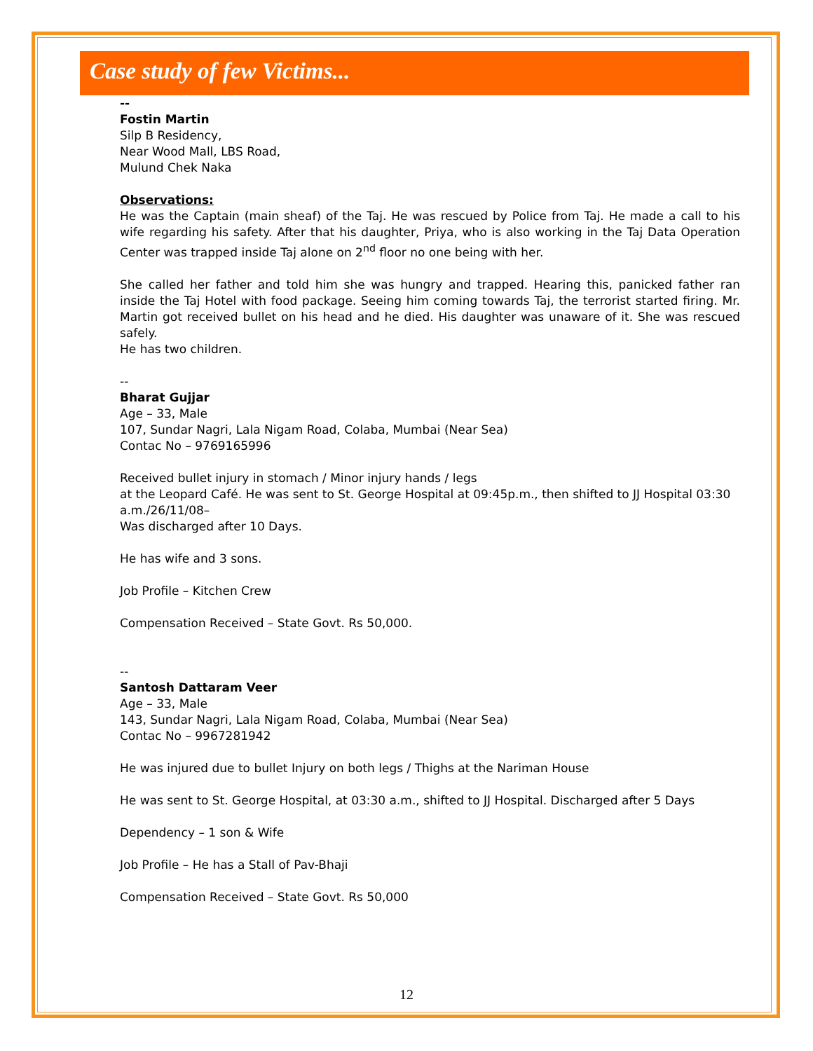Case study of few Victims...
--
Fostin Martin
Silp B Residency,
Near Wood Mall, LBS Road,
Mulund Chek Naka
Observations:
He was the Captain (main sheaf) of the Taj. He was rescued by Police from Taj. He made a call to his wife regarding his safety. After that his daughter, Priya, who is also working in the Taj Data Operation Center was trapped inside Taj alone on 2<sup>nd</sup> floor no one being with her.
She called her father and told him she was hungry and trapped. Hearing this, panicked father ran inside the Taj Hotel with food package. Seeing him coming towards Taj, the terrorist started firing. Mr. Martin got received bullet on his head and he died. His daughter was unaware of it. She was rescued safely.
He has two children.
--
Bharat Gujjar
Age – 33, Male
107, Sundar Nagri, Lala Nigam Road, Colaba, Mumbai (Near Sea)
Contac No – 9769165996
Received bullet injury in stomach / Minor injury hands / legs
at the Leopard Café. He was sent to St. George Hospital at 09:45p.m., then shifted to JJ Hospital 03:30 a.m./26/11/08–
Was discharged after 10 Days.
He has wife and 3 sons.
Job Profile – Kitchen Crew
Compensation Received – State Govt. Rs 50,000.
--
Santosh Dattaram Veer
Age – 33, Male
143, Sundar Nagri, Lala Nigam Road, Colaba, Mumbai (Near Sea)
Contac No – 9967281942
He was injured due to bullet Injury on both legs / Thighs at the Nariman House
He was sent to St. George Hospital, at 03:30 a.m., shifted to JJ Hospital. Discharged after 5 Days
Dependency – 1 son & Wife
Job Profile – He has a Stall of Pav-Bhaji
Compensation Received – State Govt. Rs 50,000
12